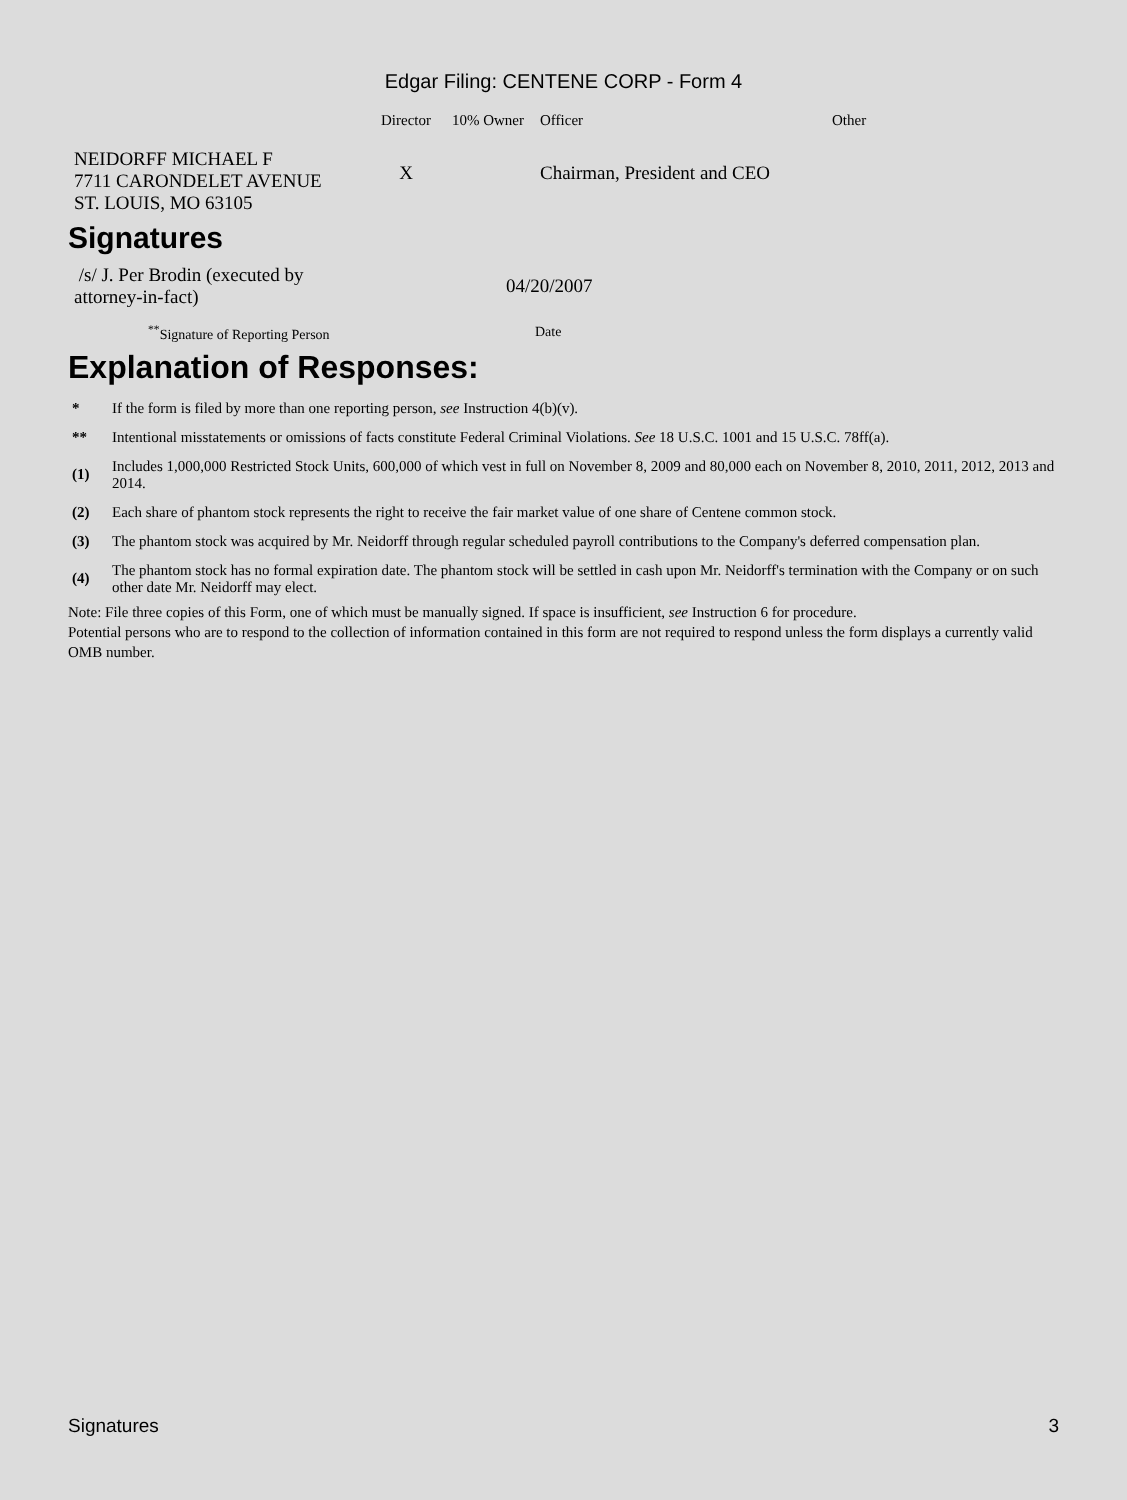Edgar Filing: CENTENE CORP - Form 4
| | Director | 10% Owner | Officer | Other |
| --- | --- | --- | --- | --- |
| NEIDORFF MICHAEL F 7711 CARONDELET AVENUE ST. LOUIS, MO 63105 | X | | Chairman, President and CEO | |
Signatures
| /s/ J. Per Brodin (executed by attorney-in-fact) | 04/20/2007 |
| <sup>**</sup> Signature of Reporting Person | Date |
Explanation of Responses:
| * | If the form is filed by more than one reporting person, see Instruction 4(b)(v). |
| ** | Intentional misstatements or omissions of facts constitute Federal Criminal Violations. See 18 U.S.C. 1001 and 15 U.S.C. 78ff(a). |
| (1) | Includes 1,000,000 Restricted Stock Units, 600,000 of which vest in full on November 8, 2009 and 80,000 each on November 8, 2010, 2011, 2012, 2013 and 2014. |
| (2) | Each share of phantom stock represents the right to receive the fair market value of one share of Centene common stock. |
| (3) | The phantom stock was acquired by Mr. Neidorff through regular scheduled payroll contributions to the Company's deferred compensation plan. |
| (4) | The phantom stock has no formal expiration date. The phantom stock will be settled in cash upon Mr. Neidorff's termination with the Company or on such other date Mr. Neidorff may elect. |
Note: File three copies of this Form, one of which must be manually signed. If space is insufficient, see Instruction 6 for procedure.
Potential persons who are to respond to the collection of information contained in this form are not required to respond unless the form displays a currently valid OMB number.
Signatures 3